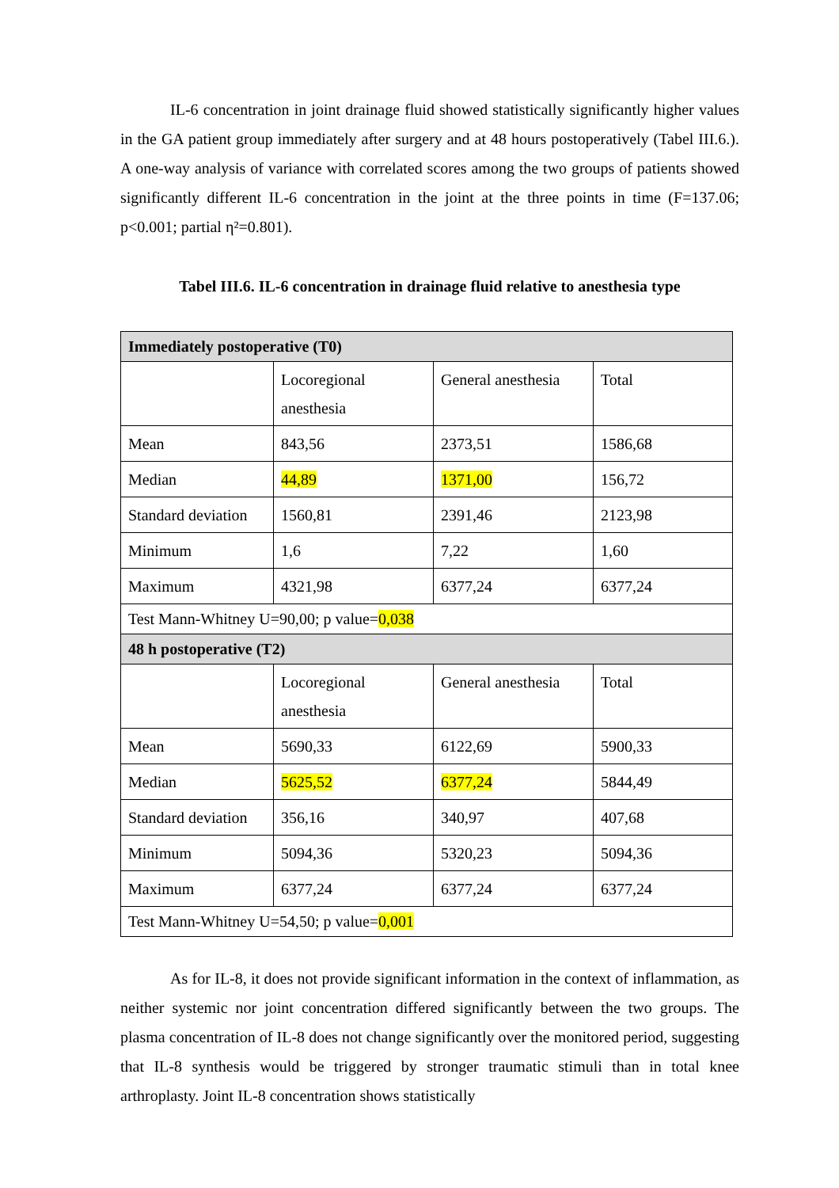IL-6 concentration in joint drainage fluid showed statistically significantly higher values in the GA patient group immediately after surgery and at 48 hours postoperatively (Tabel III.6.). A one-way analysis of variance with correlated scores among the two groups of patients showed significantly different IL-6 concentration in the joint at the three points in time (F=137.06; p<0.001; partial η²=0.801).
Tabel III.6. IL-6 concentration in drainage fluid relative to anesthesia type
| Immediately postoperative (T0) | | | |
| | Locoregional anesthesia | General anesthesia | Total |
| Mean | 843,56 | 2373,51 | 1586,68 |
| Median | 44,89 | 1371,00 | 156,72 |
| Standard deviation | 1560,81 | 2391,46 | 2123,98 |
| Minimum | 1,6 | 7,22 | 1,60 |
| Maximum | 4321,98 | 6377,24 | 6377,24 |
| Test Mann-Whitney U=90,00; p value= 0,038 | | | |
| 48 h postoperative (T2) | | | |
| | Locoregional anesthesia | General anesthesia | Total |
| Mean | 5690,33 | 6122,69 | 5900,33 |
| Median | 5625,52 | 6377,24 | 5844,49 |
| Standard deviation | 356,16 | 340,97 | 407,68 |
| Minimum | 5094,36 | 5320,23 | 5094,36 |
| Maximum | 6377,24 | 6377,24 | 6377,24 |
| Test Mann-Whitney U=54,50; p value= 0,001 | | | |
As for IL-8, it does not provide significant information in the context of inflammation, as neither systemic nor joint concentration differed significantly between the two groups. The plasma concentration of IL-8 does not change significantly over the monitored period, suggesting that IL-8 synthesis would be triggered by stronger traumatic stimuli than in total knee arthroplasty. Joint IL-8 concentration shows statistically